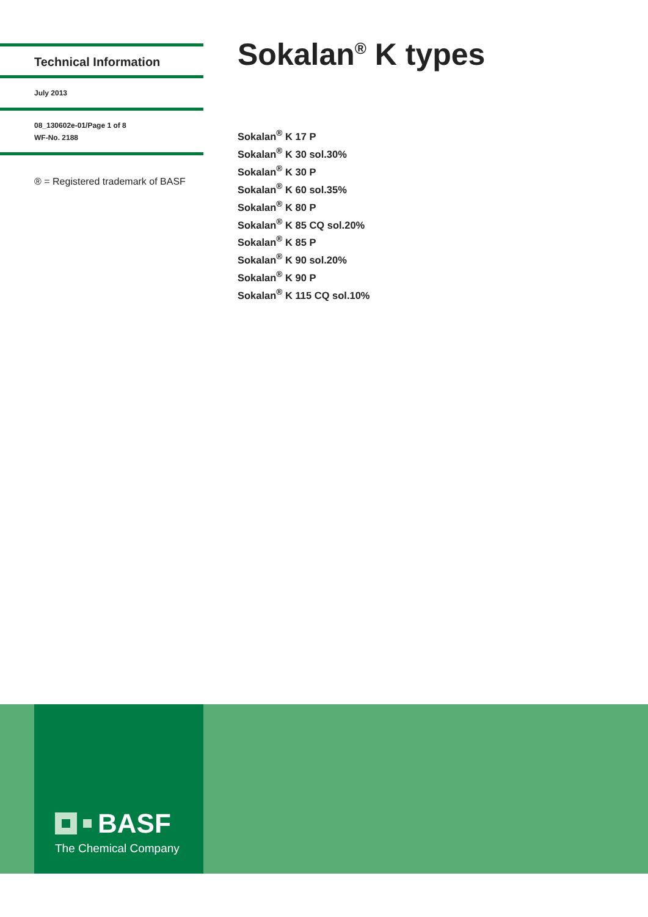Technical Information
July 2013
08_130602e-01/Page 1 of 8
WF-No. 2188
® = Registered trademark of BASF
Sokalan<sup>®</sup> K types
Sokalan<sup>®</sup> K 17 P
Sokalan<sup>®</sup> K 30 sol.30%
Sokalan<sup>®</sup> K 30 P
Sokalan<sup>®</sup> K 60 sol.35%
Sokalan<sup>®</sup> K 80 P
Sokalan<sup>®</sup> K 85 CQ sol.20%
Sokalan<sup>®</sup> K 85 P
Sokalan<sup>®</sup> K 90 sol.20%
Sokalan<sup>®</sup> K 90 P
Sokalan<sup>®</sup> K 115 CQ sol.10%
BASF
The Chemical Company